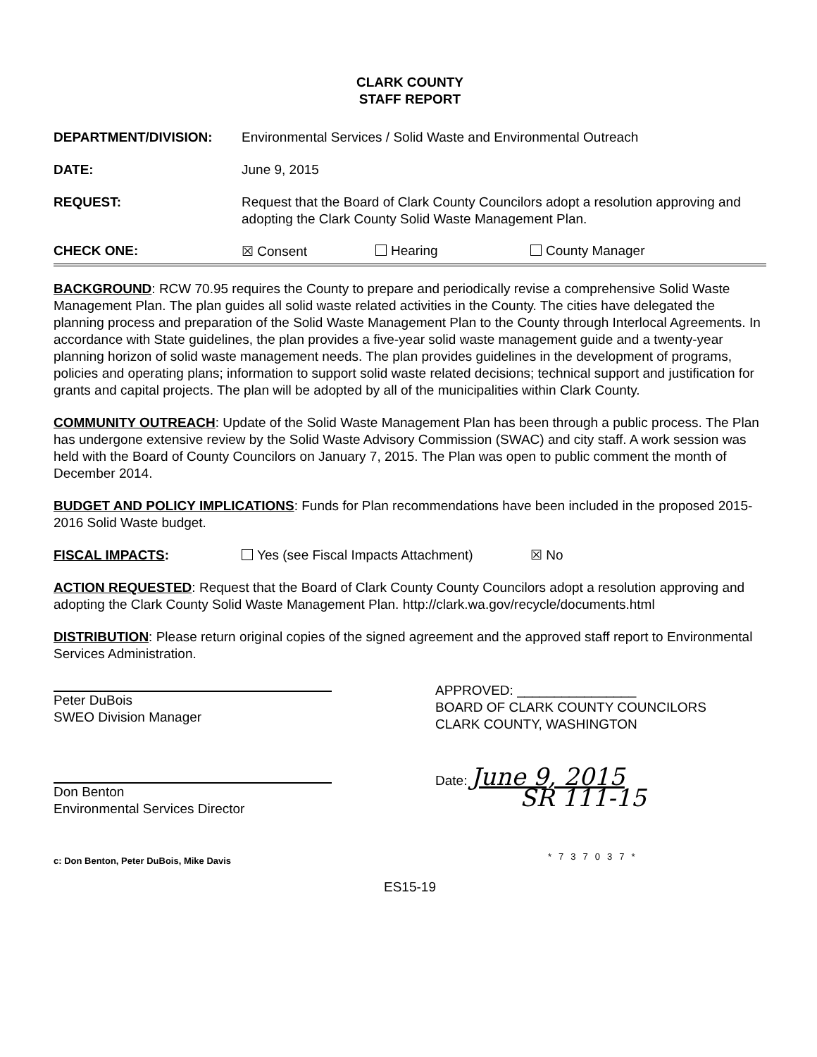CLARK COUNTY
STAFF REPORT
DEPARTMENT/DIVISION: Environmental Services / Solid Waste and Environmental Outreach
DATE: June 9, 2015
REQUEST: Request that the Board of Clark County Councilors adopt a resolution approving and adopting the Clark County Solid Waste Management Plan.
CHECK ONE: ☒ Consent Hearing County Manager
BACKGROUND: RCW 70.95 requires the County to prepare and periodically revise a comprehensive Solid Waste Management Plan. The plan guides all solid waste related activities in the County. The cities have delegated the planning process and preparation of the Solid Waste Management Plan to the County through Interlocal Agreements. In accordance with State guidelines, the plan provides a five-year solid waste management guide and a twenty-year planning horizon of solid waste management needs. The plan provides guidelines in the development of programs, policies and operating plans; information to support solid waste related decisions; technical support and justification for grants and capital projects. The plan will be adopted by all of the municipalities within Clark County.
COMMUNITY OUTREACH: Update of the Solid Waste Management Plan has been through a public process. The Plan has undergone extensive review by the Solid Waste Advisory Commission (SWAC) and city staff. A work session was held with the Board of County Councilors on January 7, 2015. The Plan was open to public comment the month of December 2014.
BUDGET AND POLICY IMPLICATIONS: Funds for Plan recommendations have been included in the proposed 2015-2016 Solid Waste budget.
FISCAL IMPACTS: Yes (see Fiscal Impacts Attachment) ☒ No
ACTION REQUESTED: Request that the Board of Clark County County Councilors adopt a resolution approving and adopting the Clark County Solid Waste Management Plan. http://clark.wa.gov/recycle/documents.html
DISTRIBUTION: Please return original copies of the signed agreement and the approved staff report to Environmental Services Administration.
Peter DuBois
SWEO Division Manager
Don Benton
Environmental Services Director
c: Don Benton, Peter DuBois, Mike Davis
APPROVED: ________________
BOARD OF CLARK COUNTY COUNCILORS
CLARK COUNTY, WASHINGTON
Date: June 9, 2015
SR 111-15
*737037*
ES15-19